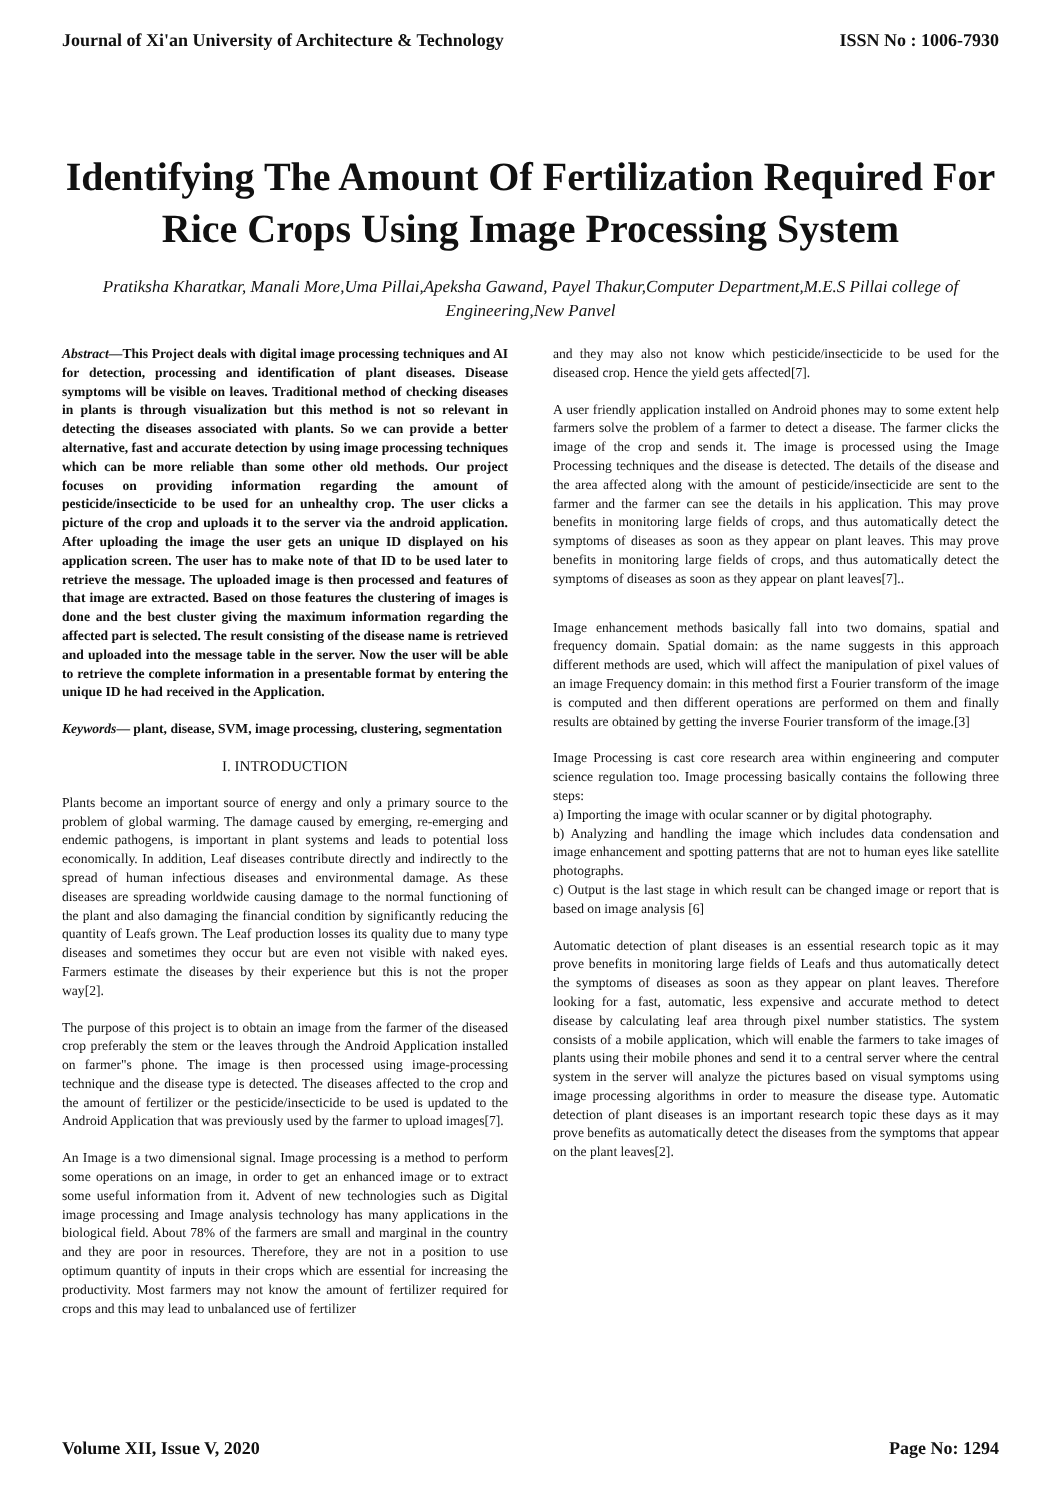Journal of Xi'an University of Architecture & Technology ISSN No : 1006-7930
Identifying The Amount Of Fertilization Required For Rice Crops Using Image Processing System
Pratiksha Kharatkar, Manali More,Uma Pillai,Apeksha Gawand, Payel Thakur,Computer Department,M.E.S Pillai college of Engineering,New Panvel
Abstract—This Project deals with digital image processing techniques and AI for detection, processing and identification of plant diseases. Disease symptoms will be visible on leaves. Traditional method of checking diseases in plants is through visualization but this method is not so relevant in detecting the diseases associated with plants. So we can provide a better alternative, fast and accurate detection by using image processing techniques which can be more reliable than some other old methods. Our project focuses on providing information regarding the amount of pesticide/insecticide to be used for an unhealthy crop. The user clicks a picture of the crop and uploads it to the server via the android application. After uploading the image the user gets an unique ID displayed on his application screen. The user has to make note of that ID to be used later to retrieve the message. The uploaded image is then processed and features of that image are extracted. Based on those features the clustering of images is done and the best cluster giving the maximum information regarding the affected part is selected. The result consisting of the disease name is retrieved and uploaded into the message table in the server. Now the user will be able to retrieve the complete information in a presentable format by entering the unique ID he had received in the Application.
Keywords— plant, disease, SVM, image processing, clustering, segmentation
I. INTRODUCTION
Plants become an important source of energy and only a primary source to the problem of global warming. The damage caused by emerging, re-emerging and endemic pathogens, is important in plant systems and leads to potential loss economically. In addition, Leaf diseases contribute directly and indirectly to the spread of human infectious diseases and environmental damage. As these diseases are spreading worldwide causing damage to the normal functioning of the plant and also damaging the financial condition by significantly reducing the quantity of Leafs grown. The Leaf production losses its quality due to many type diseases and sometimes they occur but are even not visible with naked eyes. Farmers estimate the diseases by their experience but this is not the proper way[2].
The purpose of this project is to obtain an image from the farmer of the diseased crop preferably the stem or the leaves through the Android Application installed on farmer"s phone. The image is then processed using image-processing technique and the disease type is detected. The diseases affected to the crop and the amount of fertilizer or the pesticide/insecticide to be used is updated to the Android Application that was previously used by the farmer to upload images[7].
An Image is a two dimensional signal. Image processing is a method to perform some operations on an image, in order to get an enhanced image or to extract some useful information from it. Advent of new technologies such as Digital image processing and Image analysis technology has many applications in the biological field. About 78% of the farmers are small and marginal in the country and they are poor in resources. Therefore, they are not in a position to use optimum quantity of inputs in their crops which are essential for increasing the productivity. Most farmers may not know the amount of fertilizer required for crops and this may lead to unbalanced use of fertilizer
and they may also not know which pesticide/insecticide to be used for the diseased crop. Hence the yield gets affected[7].
A user friendly application installed on Android phones may to some extent help farmers solve the problem of a farmer to detect a disease. The farmer clicks the image of the crop and sends it. The image is processed using the Image Processing techniques and the disease is detected. The details of the disease and the area affected along with the amount of pesticide/insecticide are sent to the farmer and the farmer can see the details in his application. This may prove benefits in monitoring large fields of crops, and thus automatically detect the symptoms of diseases as soon as they appear on plant leaves. This may prove benefits in monitoring large fields of crops, and thus automatically detect the symptoms of diseases as soon as they appear on plant leaves[7]..
Image enhancement methods basically fall into two domains, spatial and frequency domain. Spatial domain: as the name suggests in this approach different methods are used, which will affect the manipulation of pixel values of an image Frequency domain: in this method first a Fourier transform of the image is computed and then different operations are performed on them and finally results are obtained by getting the inverse Fourier transform of the image.[3]
Image Processing is cast core research area within engineering and computer science regulation too. Image processing basically contains the following three steps:
a) Importing the image with ocular scanner or by digital photography.
b) Analyzing and handling the image which includes data condensation and image enhancement and spotting patterns that are not to human eyes like satellite photographs.
c) Output is the last stage in which result can be changed image or report that is based on image analysis [6]
Automatic detection of plant diseases is an essential research topic as it may prove benefits in monitoring large fields of Leafs and thus automatically detect the symptoms of diseases as soon as they appear on plant leaves. Therefore looking for a fast, automatic, less expensive and accurate method to detect disease by calculating leaf area through pixel number statistics. The system consists of a mobile application, which will enable the farmers to take images of plants using their mobile phones and send it to a central server where the central system in the server will analyze the pictures based on visual symptoms using image processing algorithms in order to measure the disease type. Automatic detection of plant diseases is an important research topic these days as it may prove benefits as automatically detect the diseases from the symptoms that appear on the plant leaves[2].
Volume XII, Issue V, 2020 Page No: 1294